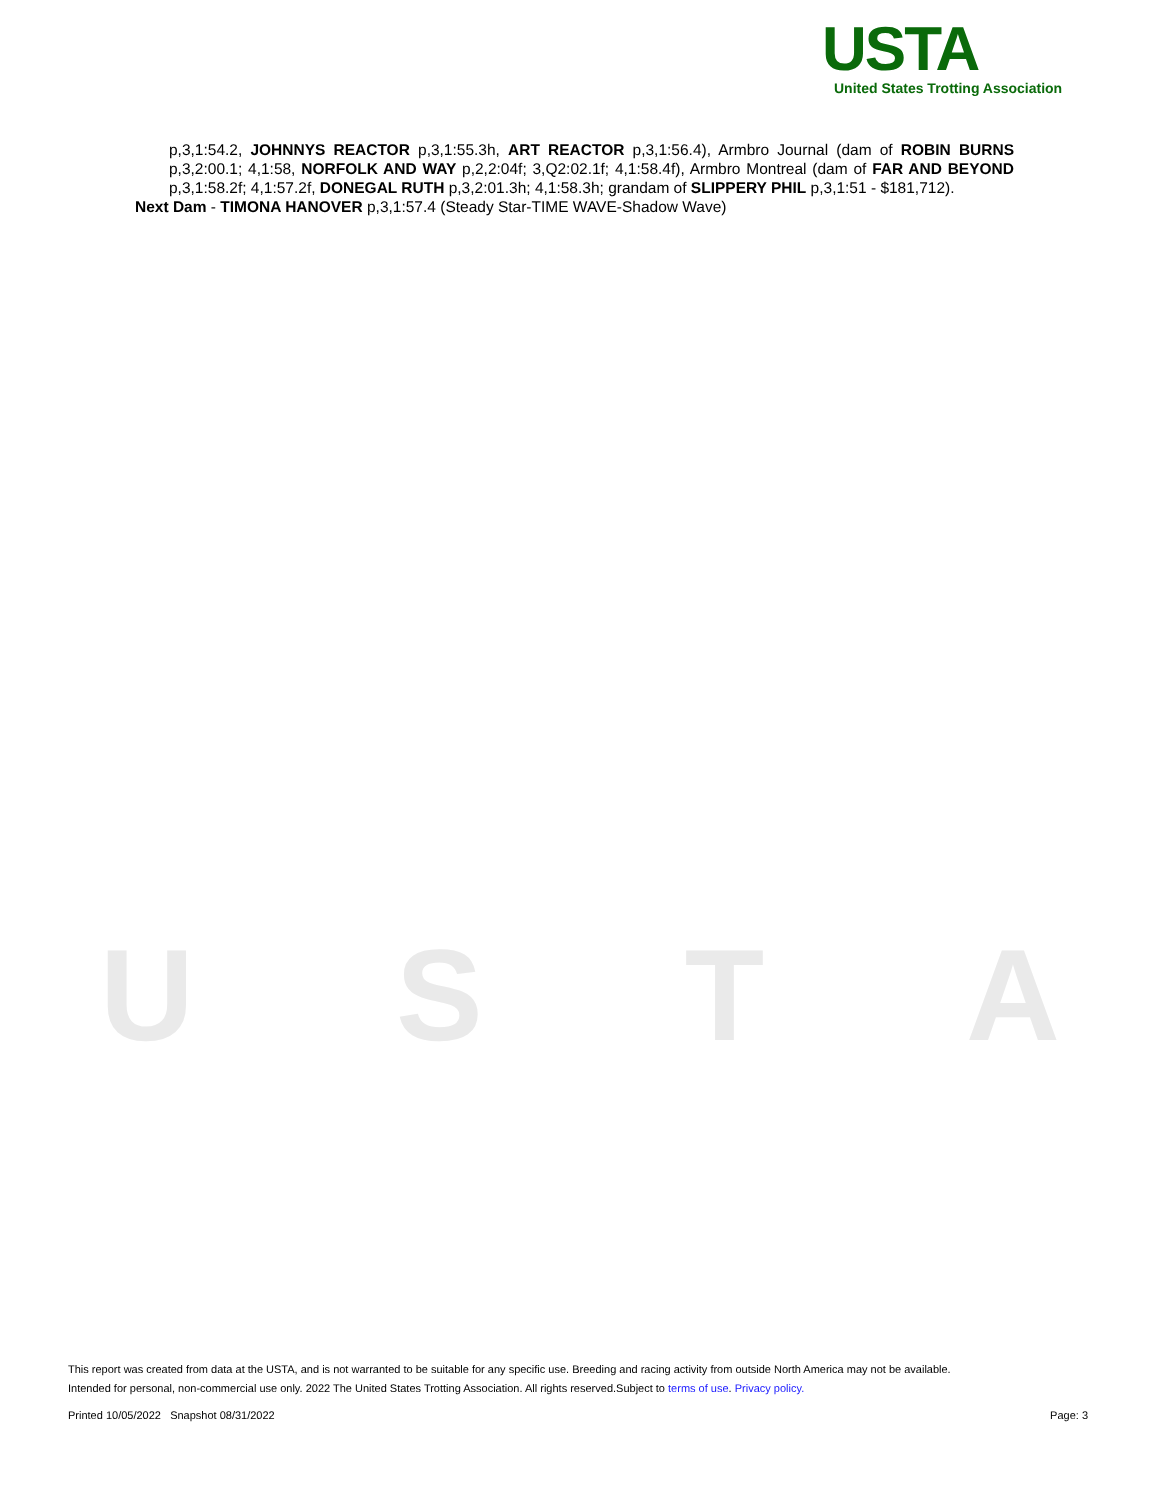USTA
USTA
United States Trotting Association
p,3,1:54.2, JOHNNYS REACTOR p,3,1:55.3h, ART REACTOR p,3,1:56.4), Armbro Journal (dam of ROBIN BURNS p,3,2:00.1; 4,1:58, NORFOLK AND WAY p,2,2:04f; 3,Q2:02.1f; 4,1:58.4f), Armbro Montreal (dam of FAR AND BEYOND p,3,1:58.2f; 4,1:57.2f, DONEGAL RUTH p,3,2:01.3h; 4,1:58.3h; grandam of SLIPPERY PHIL p,3,1:51 - $181,712).
Next Dam - TIMONA HANOVER p,3,1:57.4 (Steady Star-TIME WAVE-Shadow Wave)
This report was created from data at the USTA, and is not warranted to be suitable for any specific use. Breeding and racing activity from outside North America may not be available.
Intended for personal, non-commercial use only. 2022 The United States Trotting Association. All rights reserved.Subject to terms of use. Privacy policy.
Printed 10/05/2022 Snapshot 08/31/2022 Page: 3